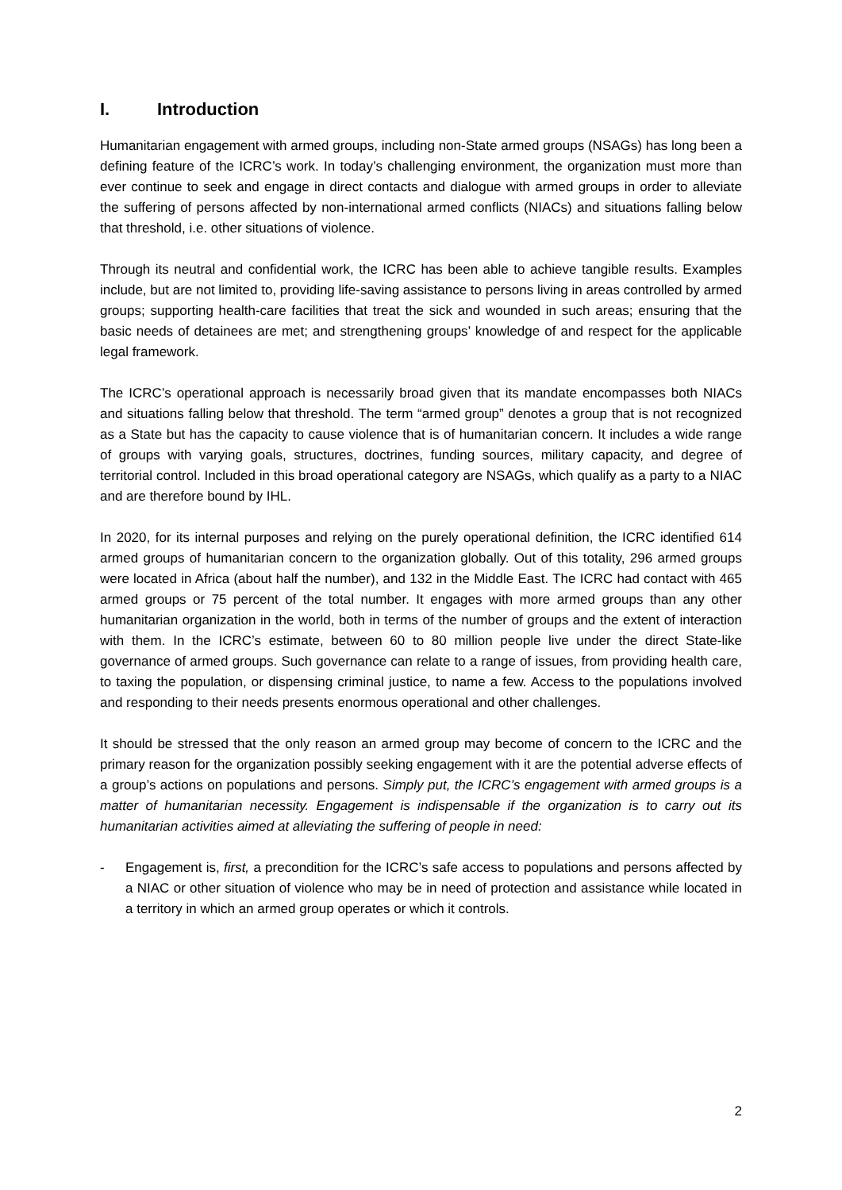I. Introduction
Humanitarian engagement with armed groups, including non-State armed groups (NSAGs) has long been a defining feature of the ICRC’s work. In today’s challenging environment, the organization must more than ever continue to seek and engage in direct contacts and dialogue with armed groups in order to alleviate the suffering of persons affected by non-international armed conflicts (NIACs) and situations falling below that threshold, i.e. other situations of violence.
Through its neutral and confidential work, the ICRC has been able to achieve tangible results. Examples include, but are not limited to, providing life-saving assistance to persons living in areas controlled by armed groups; supporting health-care facilities that treat the sick and wounded in such areas; ensuring that the basic needs of detainees are met; and strengthening groups’ knowledge of and respect for the applicable legal framework.
The ICRC’s operational approach is necessarily broad given that its mandate encompasses both NIACs and situations falling below that threshold. The term “armed group” denotes a group that is not recognized as a State but has the capacity to cause violence that is of humanitarian concern. It includes a wide range of groups with varying goals, structures, doctrines, funding sources, military capacity, and degree of territorial control. Included in this broad operational category are NSAGs, which qualify as a party to a NIAC and are therefore bound by IHL.
In 2020, for its internal purposes and relying on the purely operational definition, the ICRC identified 614 armed groups of humanitarian concern to the organization globally. Out of this totality, 296 armed groups were located in Africa (about half the number), and 132 in the Middle East. The ICRC had contact with 465 armed groups or 75 percent of the total number. It engages with more armed groups than any other humanitarian organization in the world, both in terms of the number of groups and the extent of interaction with them. In the ICRC’s estimate, between 60 to 80 million people live under the direct State-like governance of armed groups. Such governance can relate to a range of issues, from providing health care, to taxing the population, or dispensing criminal justice, to name a few. Access to the populations involved and responding to their needs presents enormous operational and other challenges.
It should be stressed that the only reason an armed group may become of concern to the ICRC and the primary reason for the organization possibly seeking engagement with it are the potential adverse effects of a group’s actions on populations and persons. Simply put, the ICRC’s engagement with armed groups is a matter of humanitarian necessity. Engagement is indispensable if the organization is to carry out its humanitarian activities aimed at alleviating the suffering of people in need:
- Engagement is, first, a precondition for the ICRC’s safe access to populations and persons affected by a NIAC or other situation of violence who may be in need of protection and assistance while located in a territory in which an armed group operates or which it controls.
2